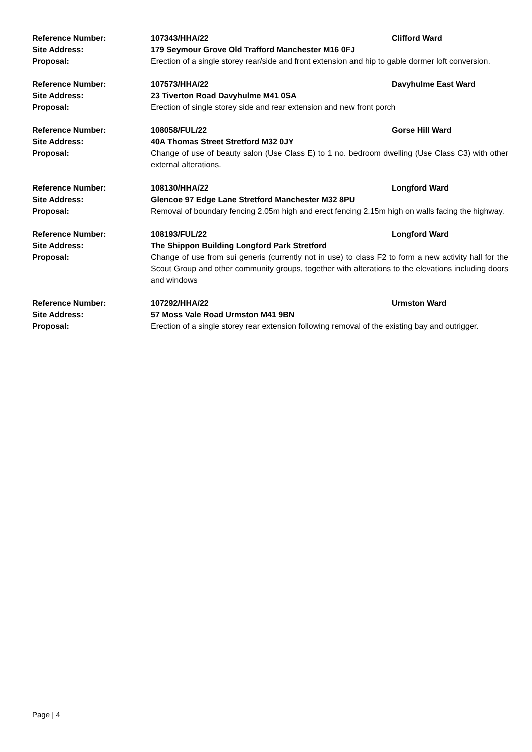Reference Number: 107343/HHA/22 Clifford Ward
Site Address: 179 Seymour Grove Old Trafford Manchester M16 0FJ
Proposal: Erection of a single storey rear/side and front extension and hip to gable dormer loft conversion.
Reference Number: 107573/HHA/22 Davyhulme East Ward
Site Address: 23 Tiverton Road Davyhulme M41 0SA
Proposal: Erection of single storey side and rear extension and new front porch
Reference Number: 108058/FUL/22 Gorse Hill Ward
Site Address: 40A Thomas Street Stretford M32 0JY
Proposal: Change of use of beauty salon (Use Class E) to 1 no. bedroom dwelling (Use Class C3) with other external alterations.
Reference Number: 108130/HHA/22 Longford Ward
Site Address: Glencoe 97 Edge Lane Stretford Manchester M32 8PU
Proposal: Removal of boundary fencing 2.05m high and erect fencing 2.15m high on walls facing the highway.
Reference Number: 108193/FUL/22 Longford Ward
Site Address: The Shippon Building Longford Park Stretford
Proposal: Change of use from sui generis (currently not in use) to class F2 to form a new activity hall for the Scout Group and other community groups, together with alterations to the elevations including doors and windows
Reference Number: 107292/HHA/22 Urmston Ward
Site Address: 57 Moss Vale Road Urmston M41 9BN
Proposal: Erection of a single storey rear extension following removal of the existing bay and outrigger.
Page | 4